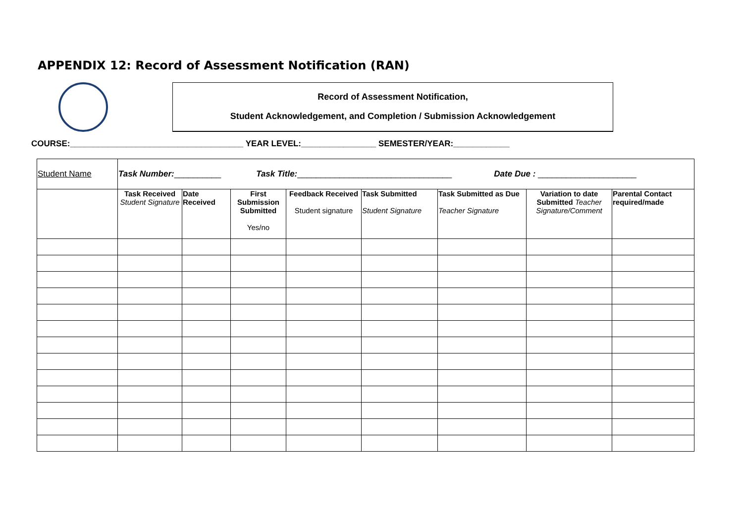APPENDIX 12: Record of Assessment Notification (RAN)
Record of Assessment Notification,
Student Acknowledgement, and Completion / Submission Acknowledgement
COURSE:_____________________________________ YEAR LEVEL:________________ SEMESTER/YEAR:____________
| Student Name | Task Number: __________ Task Title: _________________________________ Date Due : _____________________ | | | | | | | |
| | Task Received Student Signature | Date Received | First Submission Submitted Yes/no | Feedback Received Student signature | Task Submitted Student Signature | Task Submitted as Due Teacher Signature | Variation to date Submitted Teacher Signature/Comment | Parental Contact required/made |